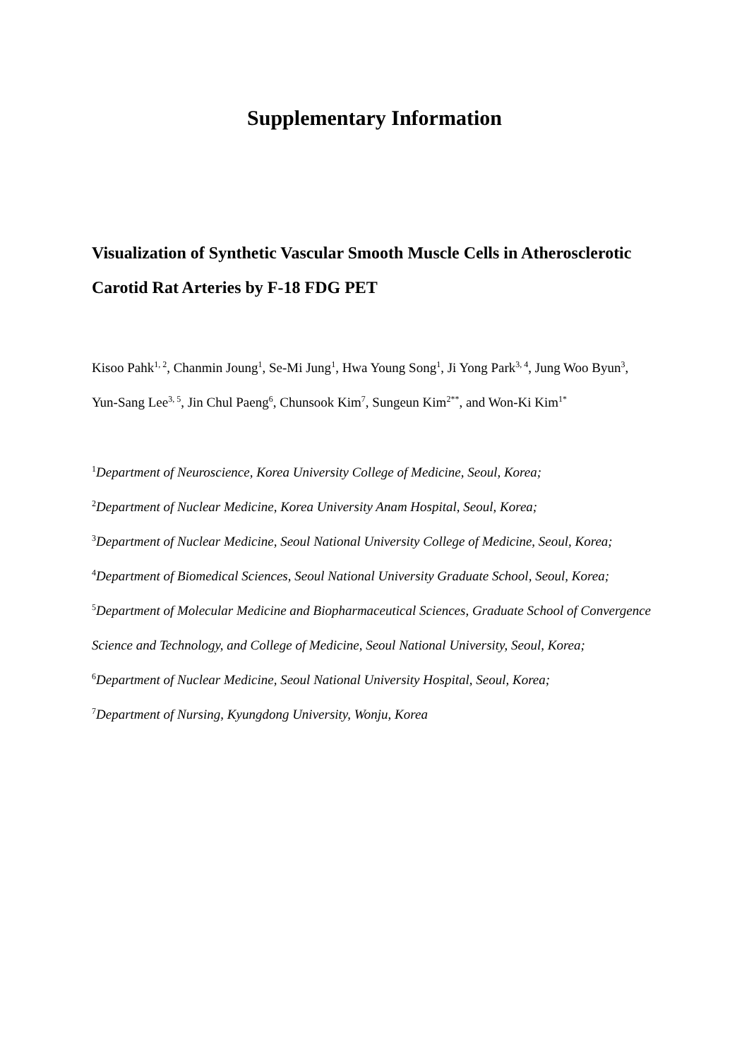Supplementary Information
Visualization of Synthetic Vascular Smooth Muscle Cells in Atherosclerotic Carotid Rat Arteries by F-18 FDG PET
Kisoo Pahk<sup>1, 2</sup>, Chanmin Joung<sup>1</sup>, Se-Mi Jung<sup>1</sup>, Hwa Young Song<sup>1</sup>, Ji Yong Park<sup>3, 4</sup>, Jung Woo Byun<sup>3</sup>, Yun-Sang Lee<sup>3, 5</sup>, Jin Chul Paeng<sup>6</sup>, Chunsook Kim<sup>7</sup>, Sungeun Kim<sup>2**</sup>, and Won-Ki Kim<sup>1*</sup>
<sup>1</sup> Department of Neuroscience, Korea University College of Medicine, Seoul, Korea;
<sup>2</sup> Department of Nuclear Medicine, Korea University Anam Hospital, Seoul, Korea;
<sup>3</sup> Department of Nuclear Medicine, Seoul National University College of Medicine, Seoul, Korea;
<sup>4</sup> Department of Biomedical Sciences, Seoul National University Graduate School, Seoul, Korea;
<sup>5</sup> Department of Molecular Medicine and Biopharmaceutical Sciences, Graduate School of Convergence Science and Technology, and College of Medicine, Seoul National University, Seoul, Korea;
<sup>6</sup> Department of Nuclear Medicine, Seoul National University Hospital, Seoul, Korea;
<sup>7</sup> Department of Nursing, Kyungdong University, Wonju, Korea